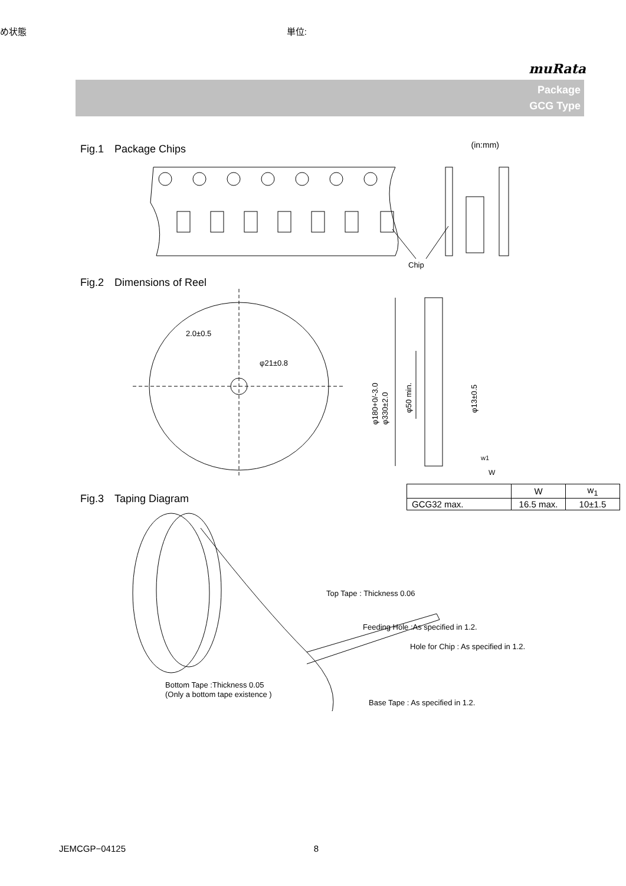め状態 単位:
muRata
Package
GCG Type
Fig.1　Package Chips (in:mm)
Chip
Fig.2　Dimensions of Reel
2.0±0.5
φ21±0.8
φ180+0/-3.0
φ330±2.0
φ50 min.
φ13±0.5
w1
W
Fig.3　Taping Diagram
| | W | w<sub>1</sub> |
| GCG32 max. | 16.5 max. | 10±1.5 |
Top Tape : Thickness 0.06
Feeding Hole :As specified in 1.2.
Hole for Chip : As specified in 1.2.
Bottom Tape :Thickness 0.05
(Only a bottom tape existence )
Base Tape : As specified in 1.2.
JEMCGP−04125 8